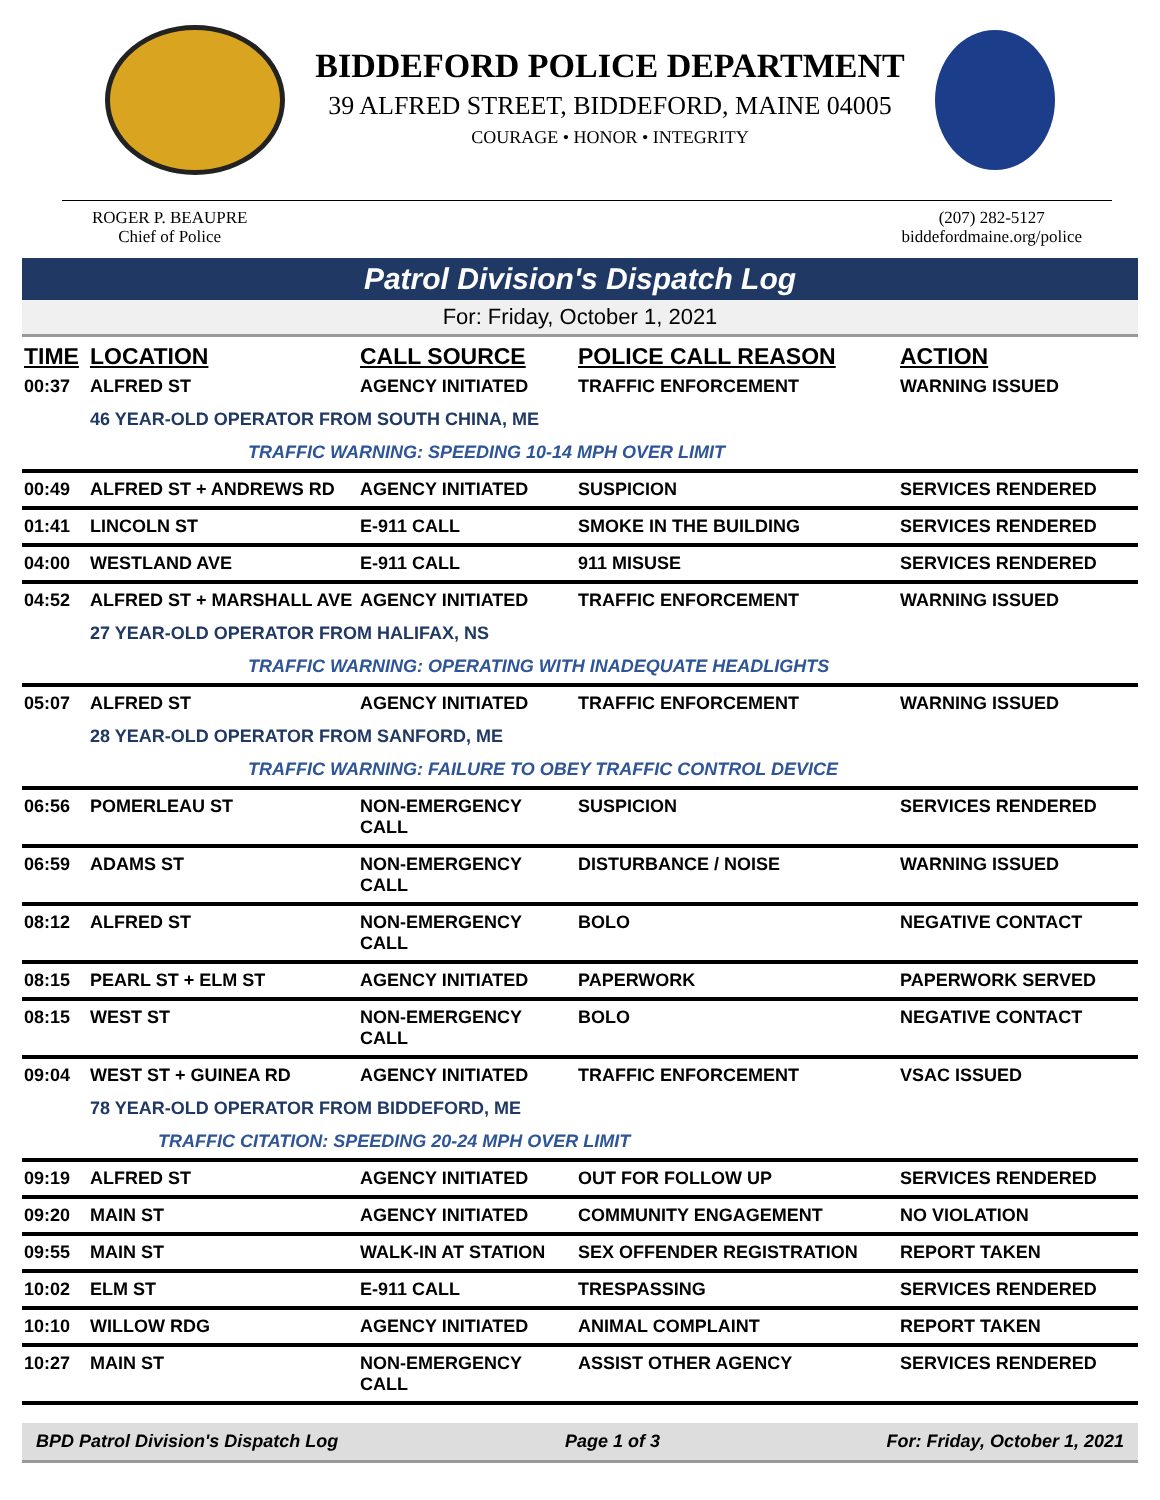BIDDEFORD POLICE DEPARTMENT
39 ALFRED STREET, BIDDEFORD, MAINE 04005
COURAGE • HONOR • INTEGRITY
ROGER P. BEAUPRE
Chief of Police
(207) 282-5127
biddefordmaine.org/police
Patrol Division's Dispatch Log
For: Friday, October 1, 2021
| TIME | LOCATION | CALL SOURCE | POLICE CALL REASON | ACTION |
| --- | --- | --- | --- | --- |
| 00:37 | ALFRED ST | AGENCY INITIATED | TRAFFIC ENFORCEMENT | WARNING ISSUED |
| | 46 YEAR-OLD OPERATOR FROM SOUTH CHINA, ME | | | |
| | TRAFFIC WARNING: SPEEDING 10-14 MPH OVER LIMIT | | | |
| 00:49 | ALFRED ST + ANDREWS RD | AGENCY INITIATED | SUSPICION | SERVICES RENDERED |
| 01:41 | LINCOLN ST | E-911 CALL | SMOKE IN THE BUILDING | SERVICES RENDERED |
| 04:00 | WESTLAND AVE | E-911 CALL | 911 MISUSE | SERVICES RENDERED |
| 04:52 | ALFRED ST + MARSHALL AVE | AGENCY INITIATED | TRAFFIC ENFORCEMENT | WARNING ISSUED |
| | 27 YEAR-OLD OPERATOR FROM HALIFAX, NS | | | |
| | TRAFFIC WARNING: OPERATING WITH INADEQUATE HEADLIGHTS | | | |
| 05:07 | ALFRED ST | AGENCY INITIATED | TRAFFIC ENFORCEMENT | WARNING ISSUED |
| | 28 YEAR-OLD OPERATOR FROM SANFORD, ME | | | |
| | TRAFFIC WARNING: FAILURE TO OBEY TRAFFIC CONTROL DEVICE | | | |
| 06:56 | POMERLEAU ST | NON-EMERGENCY CALL | SUSPICION | SERVICES RENDERED |
| 06:59 | ADAMS ST | NON-EMERGENCY CALL | DISTURBANCE / NOISE | WARNING ISSUED |
| 08:12 | ALFRED ST | NON-EMERGENCY CALL | BOLO | NEGATIVE CONTACT |
| 08:15 | PEARL ST + ELM ST | AGENCY INITIATED | PAPERWORK | PAPERWORK SERVED |
| 08:15 | WEST ST | NON-EMERGENCY CALL | BOLO | NEGATIVE CONTACT |
| 09:04 | WEST ST + GUINEA RD | AGENCY INITIATED | TRAFFIC ENFORCEMENT | VSAC ISSUED |
| | 78 YEAR-OLD OPERATOR FROM BIDDEFORD, ME | | | |
| | TRAFFIC CITATION: SPEEDING 20-24 MPH OVER LIMIT | | | |
| 09:19 | ALFRED ST | AGENCY INITIATED | OUT FOR FOLLOW UP | SERVICES RENDERED |
| 09:20 | MAIN ST | AGENCY INITIATED | COMMUNITY ENGAGEMENT | NO VIOLATION |
| 09:55 | MAIN ST | WALK-IN AT STATION | SEX OFFENDER REGISTRATION | REPORT TAKEN |
| 10:02 | ELM ST | E-911 CALL | TRESPASSING | SERVICES RENDERED |
| 10:10 | WILLOW RDG | AGENCY INITIATED | ANIMAL COMPLAINT | REPORT TAKEN |
| 10:27 | MAIN ST | NON-EMERGENCY CALL | ASSIST OTHER AGENCY | SERVICES RENDERED |
BPD Patrol Division's Dispatch Log Page 1 of 3 For: Friday, October 1, 2021